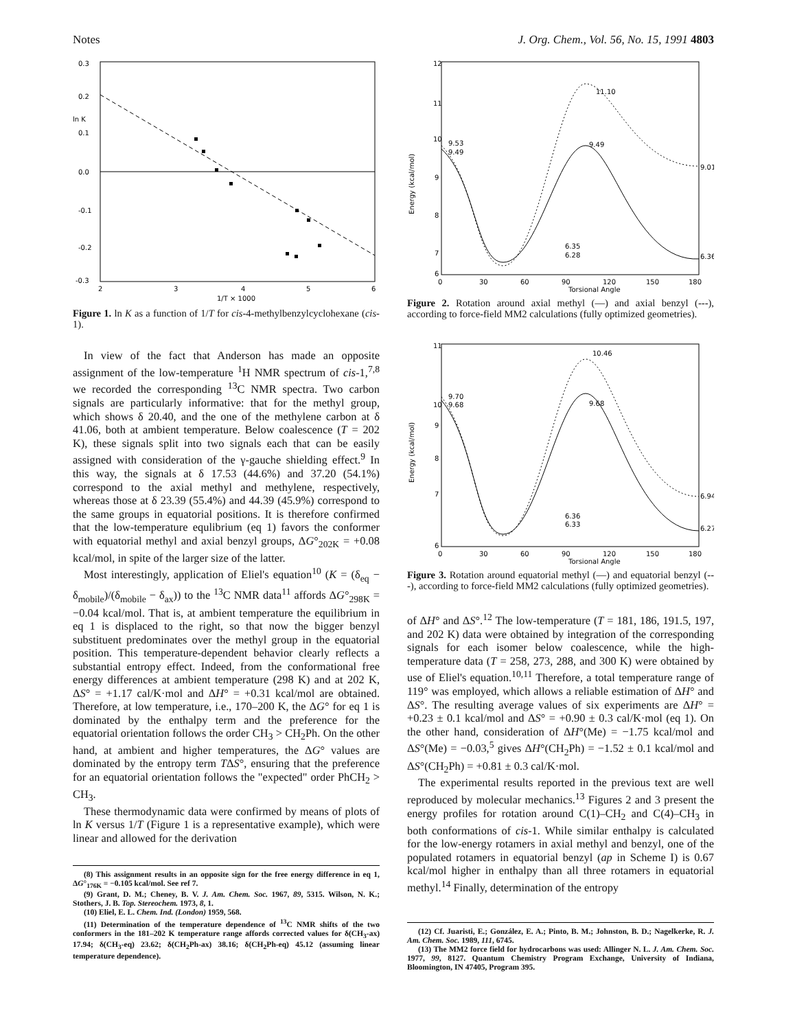Notes J. Org. Chem., Vol. 56, No. 15, 1991 4803
0.3
0.2
0.1
0.0
-0.1
-0.2
-0.3
ln K
2
3
4
5
6
1/T × 1000
Figure 1. ln K as a function of 1/T for cis-4-methylbenzylcyclohexane (cis-1).
In view of the fact that Anderson has made an opposite assignment of the low-temperature <sup>1</sup>H NMR spectrum of cis-1,<sup>7,8</sup> we recorded the corresponding <sup>13</sup>C NMR spectra. Two carbon signals are particularly informative: that for the methyl group, which shows δ 20.40, and the one of the methylene carbon at δ 41.06, both at ambient temperature. Below coalescence (T = 202 K), these signals split into two signals each that can be easily assigned with consideration of the γ-gauche shielding effect.<sup>9</sup> In this way, the signals at δ 17.53 (44.6%) and 37.20 (54.1%) correspond to the axial methyl and methylene, respectively, whereas those at δ 23.39 (55.4%) and 44.39 (45.9%) correspond to the same groups in equatorial positions. It is therefore confirmed that the low-temperature equlibrium (eq 1) favors the conformer with equatorial methyl and axial benzyl groups, ΔG°<sub>202K</sub> = +0.08 kcal/mol, in spite of the larger size of the latter.
Most interestingly, application of Eliel's equation<sup>10</sup> (K = (δ<sub>eq</sub> − δ<sub>mobile</sub>)/(δ<sub>mobile</sub> − δ<sub>ax</sub>)) to the <sup>13</sup>C NMR data<sup>11</sup> affords ΔG°<sub>298K</sub> = −0.04 kcal/mol. That is, at ambient temperature the equilibrium in eq 1 is displaced to the right, so that now the bigger benzyl substituent predominates over the methyl group in the equatorial position. This temperature-dependent behavior clearly reflects a substantial entropy effect. Indeed, from the conformational free energy differences at ambient temperature (298 K) and at 202 K, ΔS° = +1.17 cal/K·mol and ΔH° = +0.31 kcal/mol are obtained. Therefore, at low temperature, i.e., 170–200 K, the ΔG° for eq 1 is dominated by the enthalpy term and the preference for the equatorial orientation follows the order CH<sub>3</sub> > CH<sub>2</sub>Ph. On the other hand, at ambient and higher temperatures, the ΔG° values are dominated by the entropy term TΔS°, ensuring that the preference for an equatorial orientation follows the "expected" order PhCH<sub>2</sub> > CH<sub>3</sub>.
These thermodynamic data were confirmed by means of plots of ln K versus 1/T (Figure 1 is a representative example), which were linear and allowed for the derivation
(8) This assignment results in an opposite sign for the free energy difference in eq 1, ΔG°<sub>176K</sub> = −0.105 kcal/mol. See ref 7.
(9) Grant, D. M.; Cheney, B. V. J. Am. Chem. Soc. 1967, 89, 5315. Wilson, N. K.; Stothers, J. B. Top. Stereochem. 1973, 8, 1.
(10) Eliel, E. L. Chem. Ind. (London) 1959, 568.
(11) Determination of the temperature dependence of <sup>13</sup>C NMR shifts of the two conformers in the 181–202 K temperature range affords corrected values for δ(CH<sub>3</sub>-ax) 17.94; δ(CH<sub>3</sub>-eq) 23.62; δ(CH<sub>2</sub>Ph-ax) 38.16; δ(CH<sub>2</sub>Ph-eq) 45.12 (assuming linear temperature dependence).
12
11
10
9
8
7
6
9.53
9.49
11.10
9.49
9.01
6.35
6.28
6.36
0
30
60
90
120
150
180
Torsional Angle
Energy (kcal/mol)
Figure 2. Rotation around axial methyl (—) and axial benzyl (---), according to force-field MM2 calculations (fully optimized geometries).
11
10
9
8
7
6
9.70
9.68
10.46
9.68
6.94
6.36
6.33
6.27
0
30
60
90
120
150
180
Torsional Angle
Energy (kcal/mol)
Figure 3. Rotation around equatorial methyl (—) and equatorial benzyl (---), according to force-field MM2 calculations (fully optimized geometries).
of ΔH° and ΔS°.<sup>12</sup> The low-temperature (T = 181, 186, 191.5, 197, and 202 K) data were obtained by integration of the corresponding signals for each isomer below coalescence, while the high-temperature data (T = 258, 273, 288, and 300 K) were obtained by use of Eliel's equation.<sup>10,11</sup> Therefore, a total temperature range of 119° was employed, which allows a reliable estimation of ΔH° and ΔS°. The resulting average values of six experiments are ΔH° = +0.23 ± 0.1 kcal/mol and ΔS° = +0.90 ± 0.3 cal/K·mol (eq 1). On the other hand, consideration of ΔH°(Me) = −1.75 kcal/mol and ΔS°(Me) = −0.03,<sup>5</sup> gives ΔH°(CH<sub>2</sub>Ph) = −1.52 ± 0.1 kcal/mol and ΔS°(CH<sub>2</sub>Ph) = +0.81 ± 0.3 cal/K·mol.
The experimental results reported in the previous text are well reproduced by molecular mechanics.<sup>13</sup> Figures 2 and 3 present the energy profiles for rotation around C(1)–CH<sub>2</sub> and C(4)–CH<sub>3</sub> in both conformations of cis-1. While similar enthalpy is calculated for the low-energy rotamers in axial methyl and benzyl, one of the populated rotamers in equatorial benzyl (ap in Scheme I) is 0.67 kcal/mol higher in enthalpy than all three rotamers in equatorial methyl.<sup>14</sup> Finally, determination of the entropy
(12) Cf. Juaristi, E.; González, E. A.; Pinto, B. M.; Johnston, B. D.; Nagelkerke, R. J. Am. Chem. Soc. 1989, 111, 6745.
(13) The MM2 force field for hydrocarbons was used: Allinger N. L. J. Am. Chem. Soc. 1977, 99, 8127. Quantum Chemistry Program Exchange, University of Indiana, Bloomington, IN 47405, Program 395.